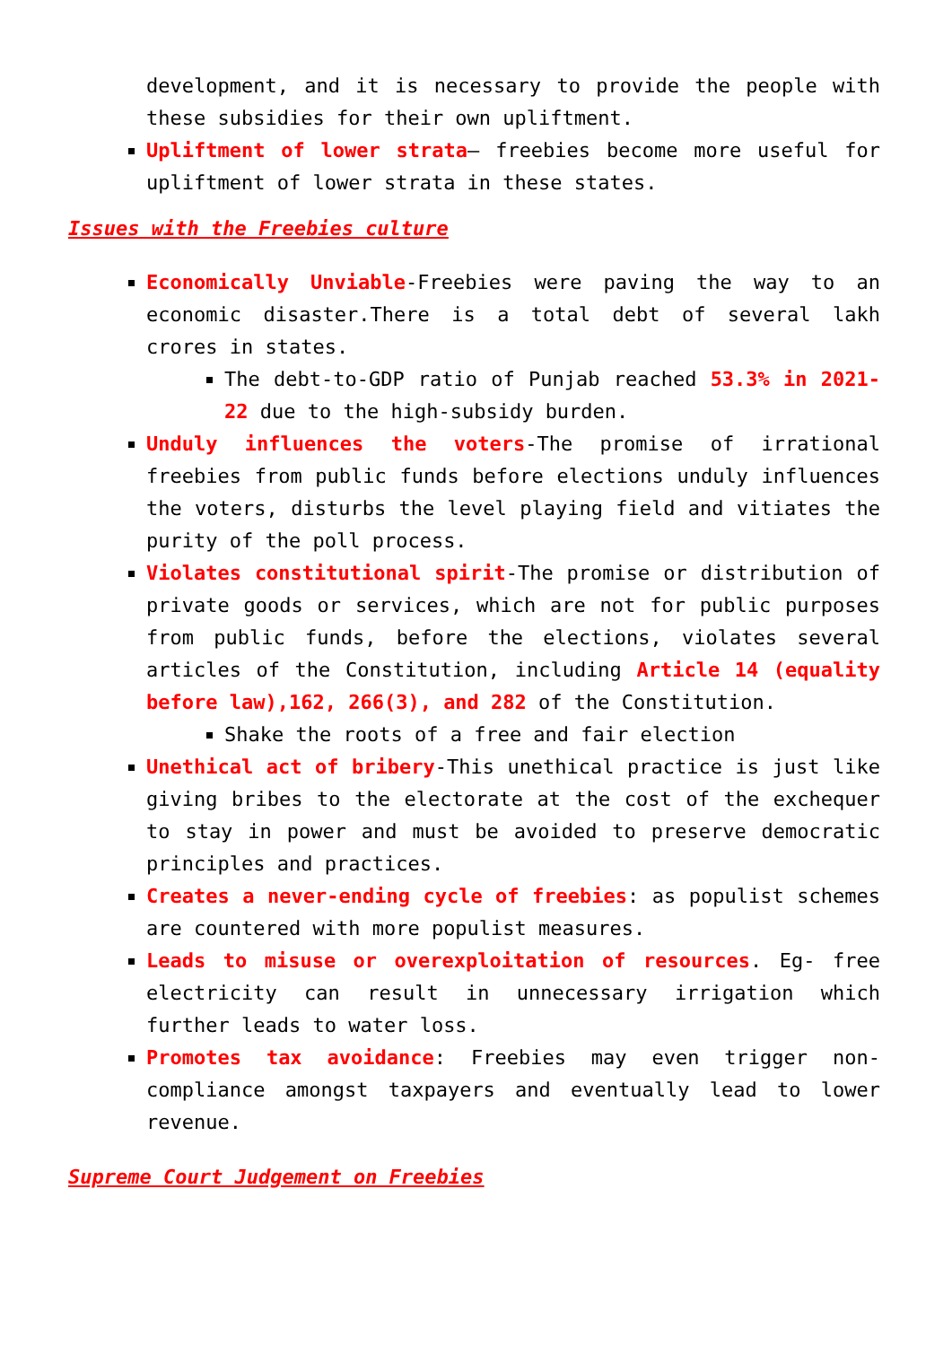development, and it is necessary to provide the people with these subsidies for their own upliftment.
Upliftment of lower strata– freebies become more useful for upliftment of lower strata in these states.
Issues with the Freebies culture
Economically Unviable-Freebies were paving the way to an economic disaster.There is a total debt of several lakh crores in states.
The debt-to-GDP ratio of Punjab reached 53.3% in 2021-22 due to the high-subsidy burden.
Unduly influences the voters-The promise of irrational freebies from public funds before elections unduly influences the voters, disturbs the level playing field and vitiates the purity of the poll process.
Violates constitutional spirit-The promise or distribution of private goods or services, which are not for public purposes from public funds, before the elections, violates several articles of the Constitution, including Article 14 (equality before law),162, 266(3), and 282 of the Constitution.
Shake the roots of a free and fair election
Unethical act of bribery-This unethical practice is just like giving bribes to the electorate at the cost of the exchequer to stay in power and must be avoided to preserve democratic principles and practices.
Creates a never-ending cycle of freebies: as populist schemes are countered with more populist measures.
Leads to misuse or overexploitation of resources. Eg- free electricity can result in unnecessary irrigation which further leads to water loss.
Promotes tax avoidance: Freebies may even trigger non-compliance amongst taxpayers and eventually lead to lower revenue.
Supreme Court Judgement on Freebies